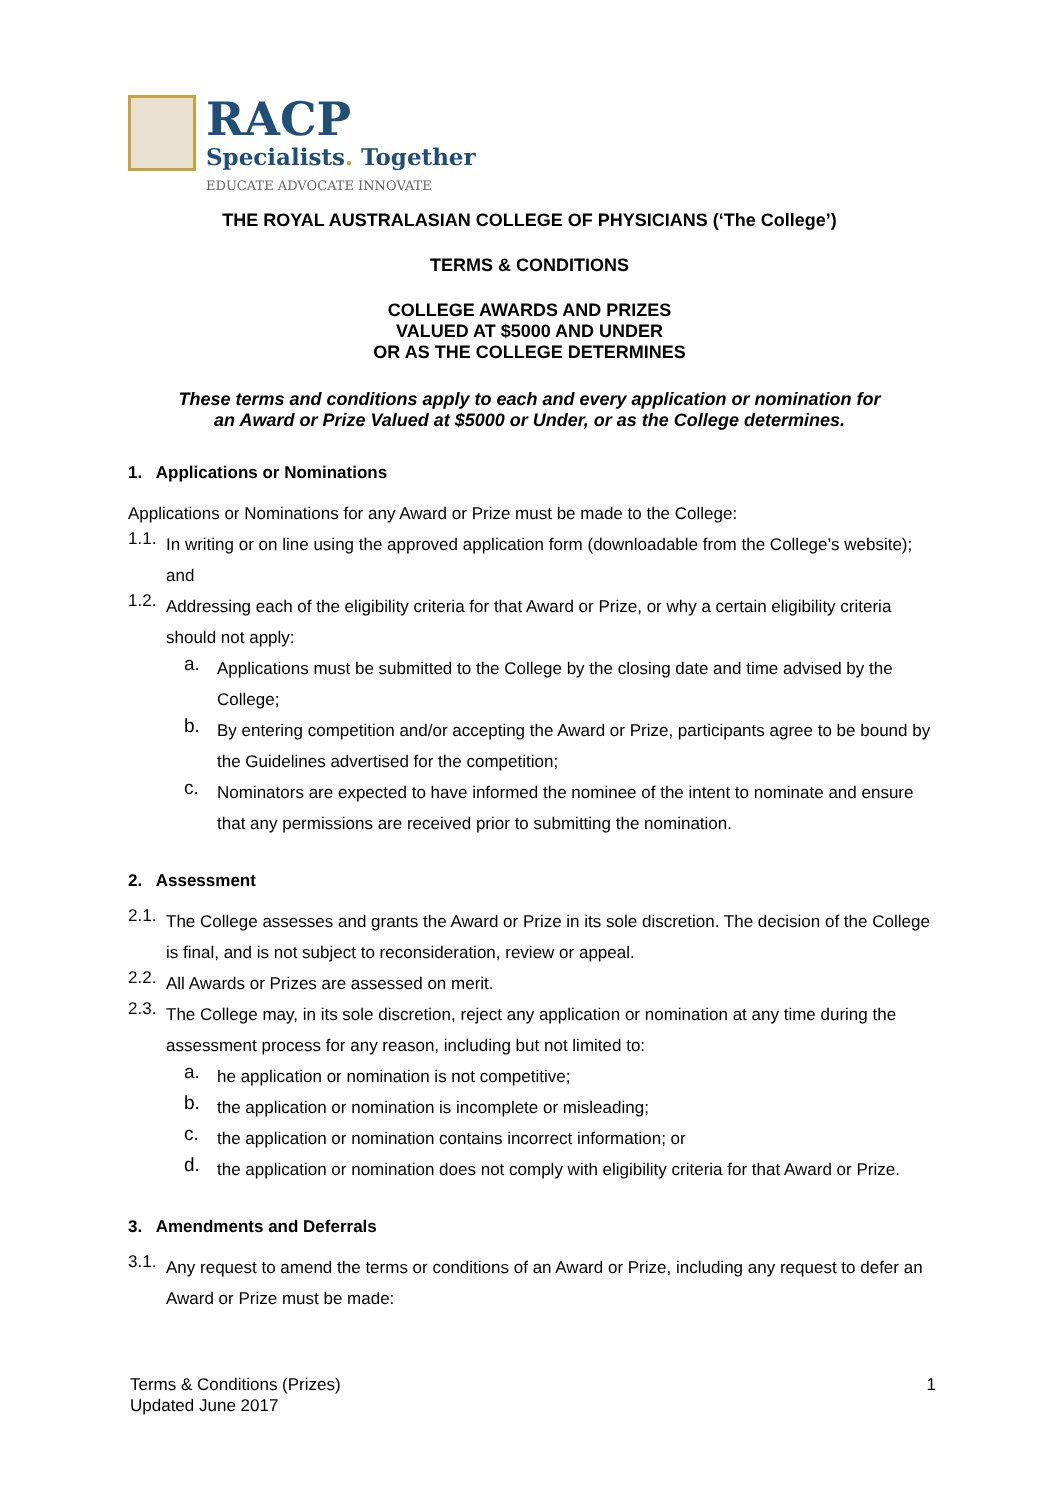RACP
Specialists. Together
EDUCATE ADVOCATE INNOVATE
THE ROYAL AUSTRALASIAN COLLEGE OF PHYSICIANS (‘The College’)
TERMS & CONDITIONS
COLLEGE AWARDS AND PRIZES
VALUED AT $5000 AND UNDER
OR AS THE COLLEGE DETERMINES
These terms and conditions apply to each and every application or nomination for
an Award or Prize Valued at $5000 or Under, or as the College determines.
1. Applications or Nominations
Applications or Nominations for any Award or Prize must be made to the College:
1.1.
In writing or on line using the approved application form (downloadable from the College’s website); and
1.2.
Addressing each of the eligibility criteria for that Award or Prize, or why a certain eligibility criteria should not apply:
a.
Applications must be submitted to the College by the closing date and time advised by the College;
b.
By entering competition and/or accepting the Award or Prize, participants agree to be bound by the Guidelines advertised for the competition;
c.
Nominators are expected to have informed the nominee of the intent to nominate and ensure that any permissions are received prior to submitting the nomination.
2. Assessment
2.1.
The College assesses and grants the Award or Prize in its sole discretion. The decision of the College is final, and is not subject to reconsideration, review or appeal.
2.2.
All Awards or Prizes are assessed on merit.
2.3.
The College may, in its sole discretion, reject any application or nomination at any time during the assessment process for any reason, including but not limited to:
a.
he application or nomination is not competitive;
b.
the application or nomination is incomplete or misleading;
c.
the application or nomination contains incorrect information; or
d.
the application or nomination does not comply with eligibility criteria for that Award or Prize.
3. Amendments and Deferrals
3.1.
Any request to amend the terms or conditions of an Award or Prize, including any request to defer an Award or Prize must be made:
Terms & Conditions (Prizes)
Updated June 2017
1